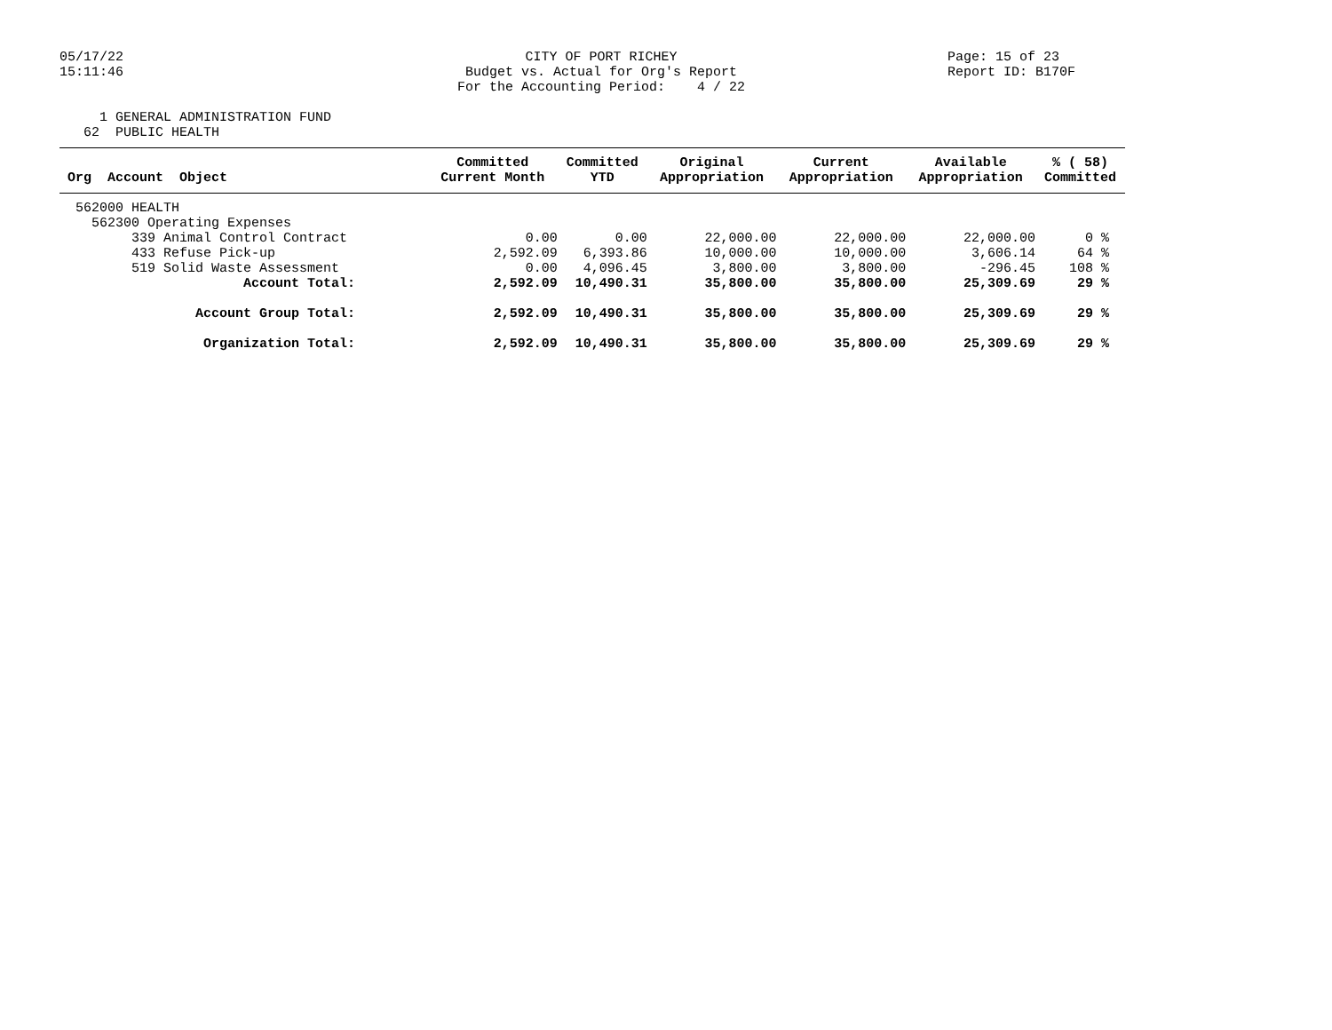05/17/22 15:11:46
CITY OF PORT RICHEY Budget vs. Actual for Org's Report For the Accounting Period: 4 / 22
Page: 15 of 23 Report ID: B170F
1 GENERAL ADMINISTRATION FUND 62 PUBLIC HEALTH
| | Committed | Committed | Original | Current | Available | % ( 58) |
| --- | --- | --- | --- | --- | --- | --- |
| Org Account Object | Current Month | YTD | Appropriation | Appropriation | Appropriation | Committed |
| 562000 HEALTH | | | | | | |
| 562300 Operating Expenses | | | | | | |
| 339 Animal Control Contract | 0.00 | 0.00 | 22,000.00 | 22,000.00 | 22,000.00 | 0 % |
| 433 Refuse Pick-up | 2,592.09 | 6,393.86 | 10,000.00 | 10,000.00 | 3,606.14 | 64 % |
| 519 Solid Waste Assessment | 0.00 | 4,096.45 | 3,800.00 | 3,800.00 | -296.45 | 108 % |
| Account Total: | 2,592.09 | 10,490.31 | 35,800.00 | 35,800.00 | 25,309.69 | 29 % |
| Account Group Total: | 2,592.09 | 10,490.31 | 35,800.00 | 35,800.00 | 25,309.69 | 29 % |
| Organization Total: | 2,592.09 | 10,490.31 | 35,800.00 | 35,800.00 | 25,309.69 | 29 % |